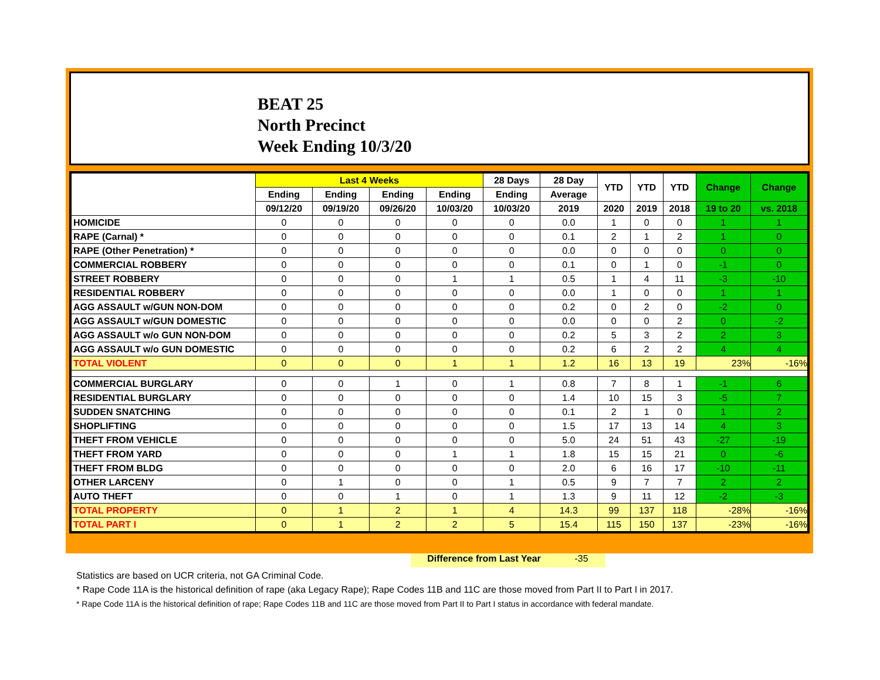BEAT 25
North Precinct
Week Ending 10/3/20
| | Last 4 Weeks | | | | 28 Days | 28 Day | YTD | YTD | YTD | Change | Change |
| --- | --- | --- | --- | --- | --- | --- | --- | --- | --- | --- | --- |
| | Ending | Ending | Ending | Ending | Ending | Average | | | | | |
| | 09/12/20 | 09/19/20 | 09/26/20 | 10/03/20 | 10/03/20 | 2019 | 2020 | 2019 | 2018 | 19 to 20 | vs. 2018 |
| HOMICIDE | 0 | 0 | 0 | 0 | 0 | 0.0 | 1 | 0 | 0 | 1 | 1 |
| RAPE (Carnal) * | 0 | 0 | 0 | 0 | 0 | 0.1 | 2 | 1 | 2 | 1 | 0 |
| RAPE (Other Penetration) * | 0 | 0 | 0 | 0 | 0 | 0.0 | 0 | 0 | 0 | 0 | 0 |
| COMMERCIAL ROBBERY | 0 | 0 | 0 | 0 | 0 | 0.1 | 0 | 1 | 0 | -1 | 0 |
| STREET ROBBERY | 0 | 0 | 0 | 1 | 1 | 0.5 | 1 | 4 | 11 | -3 | -10 |
| RESIDENTIAL ROBBERY | 0 | 0 | 0 | 0 | 0 | 0.0 | 1 | 0 | 0 | 1 | 1 |
| AGG ASSAULT w/GUN NON-DOM | 0 | 0 | 0 | 0 | 0 | 0.2 | 0 | 2 | 0 | -2 | 0 |
| AGG ASSAULT w/GUN DOMESTIC | 0 | 0 | 0 | 0 | 0 | 0.0 | 0 | 0 | 2 | 0 | -2 |
| AGG ASSAULT w/o GUN NON-DOM | 0 | 0 | 0 | 0 | 0 | 0.2 | 5 | 3 | 2 | 2 | 3 |
| AGG ASSAULT w/o GUN DOMESTIC | 0 | 0 | 0 | 0 | 0 | 0.2 | 6 | 2 | 2 | 4 | 4 |
| TOTAL VIOLENT | 0 | 0 | 0 | 1 | 1 | 1.2 | 16 | 13 | 19 | 23% | -16% |
| COMMERCIAL BURGLARY | 0 | 0 | 1 | 0 | 1 | 0.8 | 7 | 8 | 1 | -1 | 6 |
| RESIDENTIAL BURGLARY | 0 | 0 | 0 | 0 | 0 | 1.4 | 10 | 15 | 3 | -5 | 7 |
| SUDDEN SNATCHING | 0 | 0 | 0 | 0 | 0 | 0.1 | 2 | 1 | 0 | 1 | 2 |
| SHOPLIFTING | 0 | 0 | 0 | 0 | 0 | 1.5 | 17 | 13 | 14 | 4 | 3 |
| THEFT FROM VEHICLE | 0 | 0 | 0 | 0 | 0 | 5.0 | 24 | 51 | 43 | -27 | -19 |
| THEFT FROM YARD | 0 | 0 | 0 | 1 | 1 | 1.8 | 15 | 15 | 21 | 0 | -6 |
| THEFT FROM BLDG | 0 | 0 | 0 | 0 | 0 | 2.0 | 6 | 16 | 17 | -10 | -11 |
| OTHER LARCENY | 0 | 1 | 0 | 0 | 1 | 0.5 | 9 | 7 | 7 | 2 | 2 |
| AUTO THEFT | 0 | 0 | 1 | 0 | 1 | 1.3 | 9 | 11 | 12 | -2 | -3 |
| TOTAL PROPERTY | 0 | 1 | 2 | 1 | 4 | 14.3 | 99 | 137 | 118 | -28% | -16% |
| TOTAL PART I | 0 | 1 | 2 | 2 | 5 | 15.4 | 115 | 150 | 137 | -23% | -16% |
Difference from Last Year -35
Statistics are based on UCR criteria, not GA Criminal Code.
* Rape Code 11A is the historical definition of rape (aka Legacy Rape); Rape Codes 11B and 11C are those moved from Part II to Part I in 2017.
* Rape Code 11A is the historical definition of rape; Rape Codes 11B and 11C are those moved from Part II to Part I status in accordance with federal mandate.